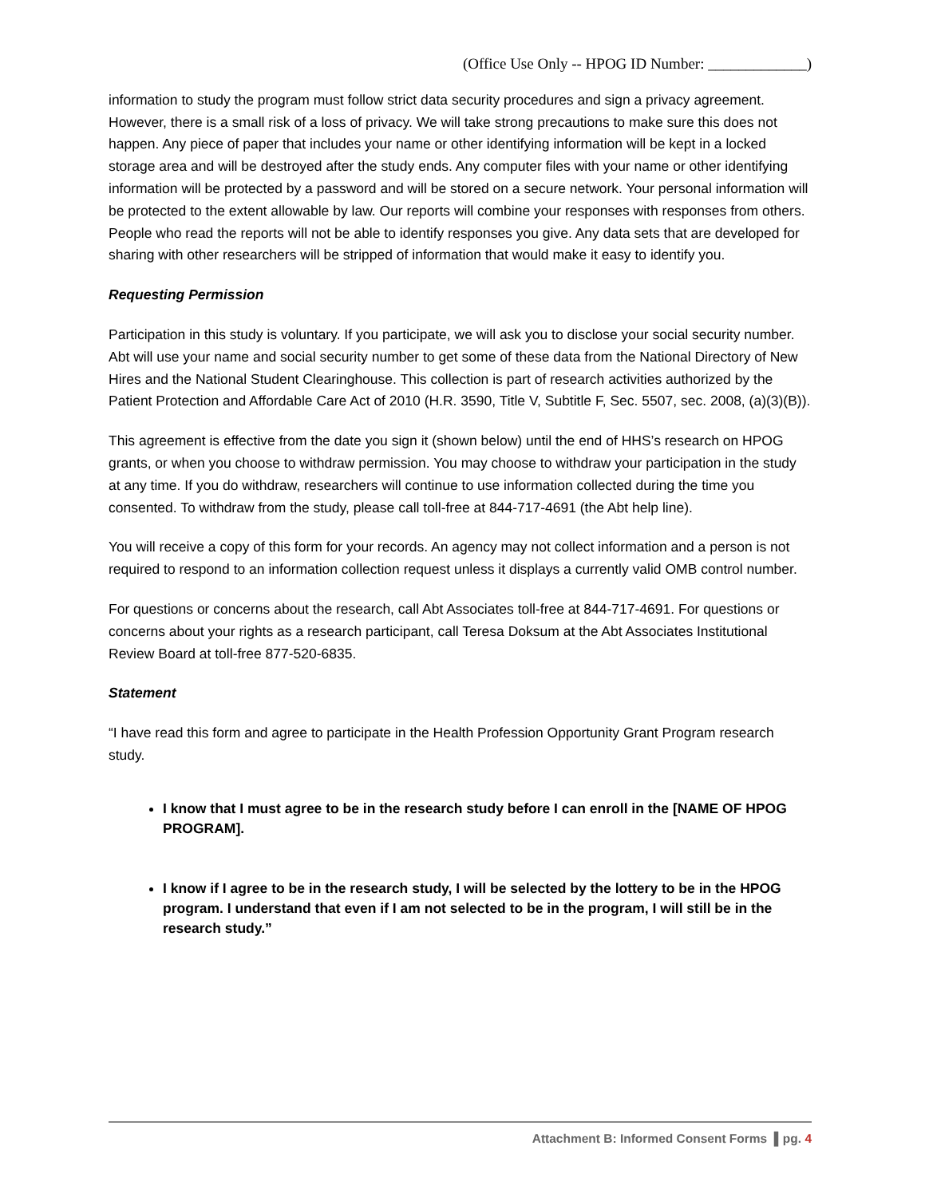(Office Use Only -- HPOG ID Number: _____________)
information to study the program must follow strict data security procedures and sign a privacy agreement. However, there is a small risk of a loss of privacy. We will take strong precautions to make sure this does not happen. Any piece of paper that includes your name or other identifying information will be kept in a locked storage area and will be destroyed after the study ends. Any computer files with your name or other identifying information will be protected by a password and will be stored on a secure network. Your personal information will be protected to the extent allowable by law. Our reports will combine your responses with responses from others. People who read the reports will not be able to identify responses you give. Any data sets that are developed for sharing with other researchers will be stripped of information that would make it easy to identify you.
Requesting Permission
Participation in this study is voluntary. If you participate, we will ask you to disclose your social security number. Abt will use your name and social security number to get some of these data from the National Directory of New Hires and the National Student Clearinghouse. This collection is part of research activities authorized by the Patient Protection and Affordable Care Act of 2010 (H.R. 3590, Title V, Subtitle F, Sec. 5507, sec. 2008, (a)(3)(B)).
This agreement is effective from the date you sign it (shown below) until the end of HHS’s research on HPOG grants, or when you choose to withdraw permission. You may choose to withdraw your participation in the study at any time. If you do withdraw, researchers will continue to use information collected during the time you consented. To withdraw from the study, please call toll-free at 844-717-4691 (the Abt help line).
You will receive a copy of this form for your records. An agency may not collect information and a person is not required to respond to an information collection request unless it displays a currently valid OMB control number.
For questions or concerns about the research, call Abt Associates toll-free at 844-717-4691. For questions or concerns about your rights as a research participant, call Teresa Doksum at the Abt Associates Institutional Review Board at toll-free 877-520-6835.
Statement
“I have read this form and agree to participate in the Health Profession Opportunity Grant Program research study.
I know that I must agree to be in the research study before I can enroll in the [NAME OF HPOG PROGRAM].
I know if I agree to be in the research study, I will be selected by the lottery to be in the HPOG program. I understand that even if I am not selected to be in the program, I will still be in the research study.”
Attachment B: Informed Consent Forms ▌pg. 4